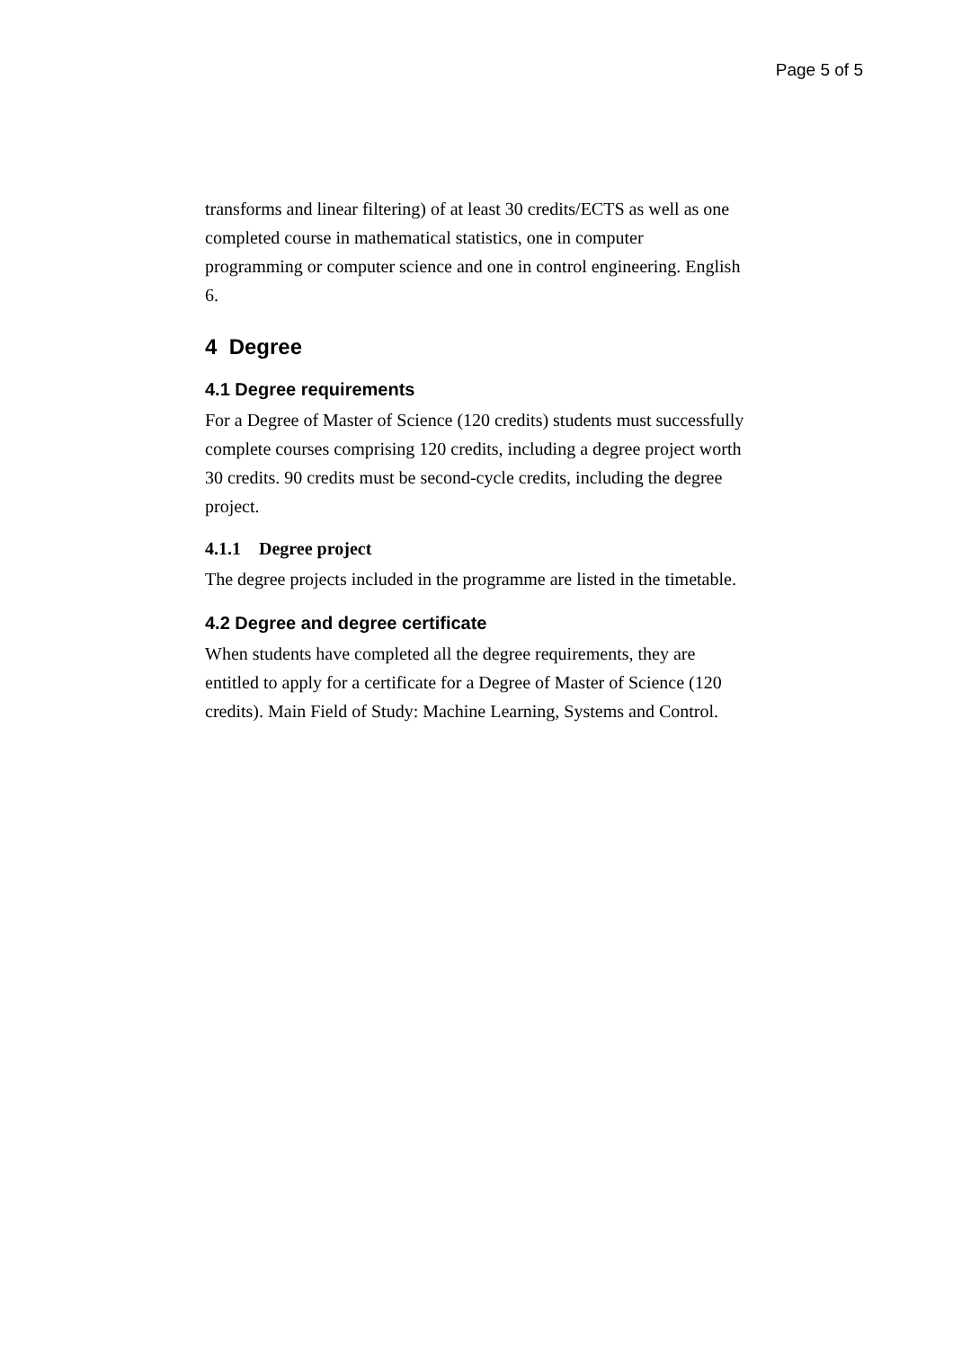Page 5 of 5
transforms and linear filtering) of at least 30 credits/ECTS as well as one completed course in mathematical statistics, one in computer programming or computer science and one in control engineering. English 6.
4 Degree
4.1 Degree requirements
For a Degree of Master of Science (120 credits) students must successfully complete courses comprising 120 credits, including a degree project worth 30 credits. 90 credits must be second-cycle credits, including the degree project.
4.1.1 Degree project
The degree projects included in the programme are listed in the timetable.
4.2 Degree and degree certificate
When students have completed all the degree requirements, they are entitled to apply for a certificate for a Degree of Master of Science (120 credits). Main Field of Study: Machine Learning, Systems and Control.